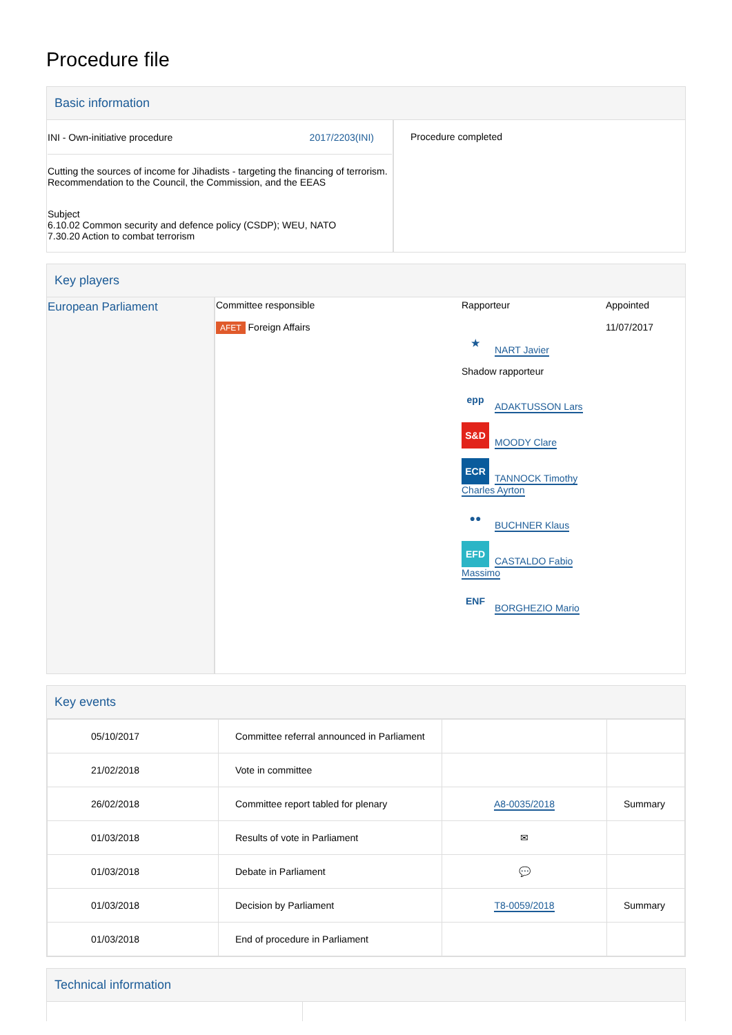Procedure file
Basic information
| INI - Own-initiative procedure 2017/2203(INI) Cutting the sources of income for Jihadists - targeting the financing of terrorism. Recommendation to the Council, the Commission, and the EEAS Subject 6.10.02 Common security and defence policy (CSDP); WEU, NATO 7.30.20 Action to combat terrorism | Procedure completed |
Key players
| European Parliament | Committee responsible AFET Foreign Affairs | Rapporteur ★ NART Javier Shadow rapporteur epp ADAKTUSSON Lars S&D MOODY Clare ECR TANNOCK Timothy Charles Ayrton ●● BUCHNER Klaus EFD CASTALDO Fabio Massimo ENF BORGHEZIO Mario | Appointed 11/07/2017 |
Key events
| 05/10/2017 | Committee referral announced in Parliament | | |
| 21/02/2018 | Vote in committee | | |
| 26/02/2018 | Committee report tabled for plenary | A8-0035/2018 | Summary |
| 01/03/2018 | Results of vote in Parliament | ✉ | |
| 01/03/2018 | Debate in Parliament | 💬 | |
| 01/03/2018 | Decision by Parliament | T8-0059/2018 | Summary |
| 01/03/2018 | End of procedure in Parliament | | |
Technical information